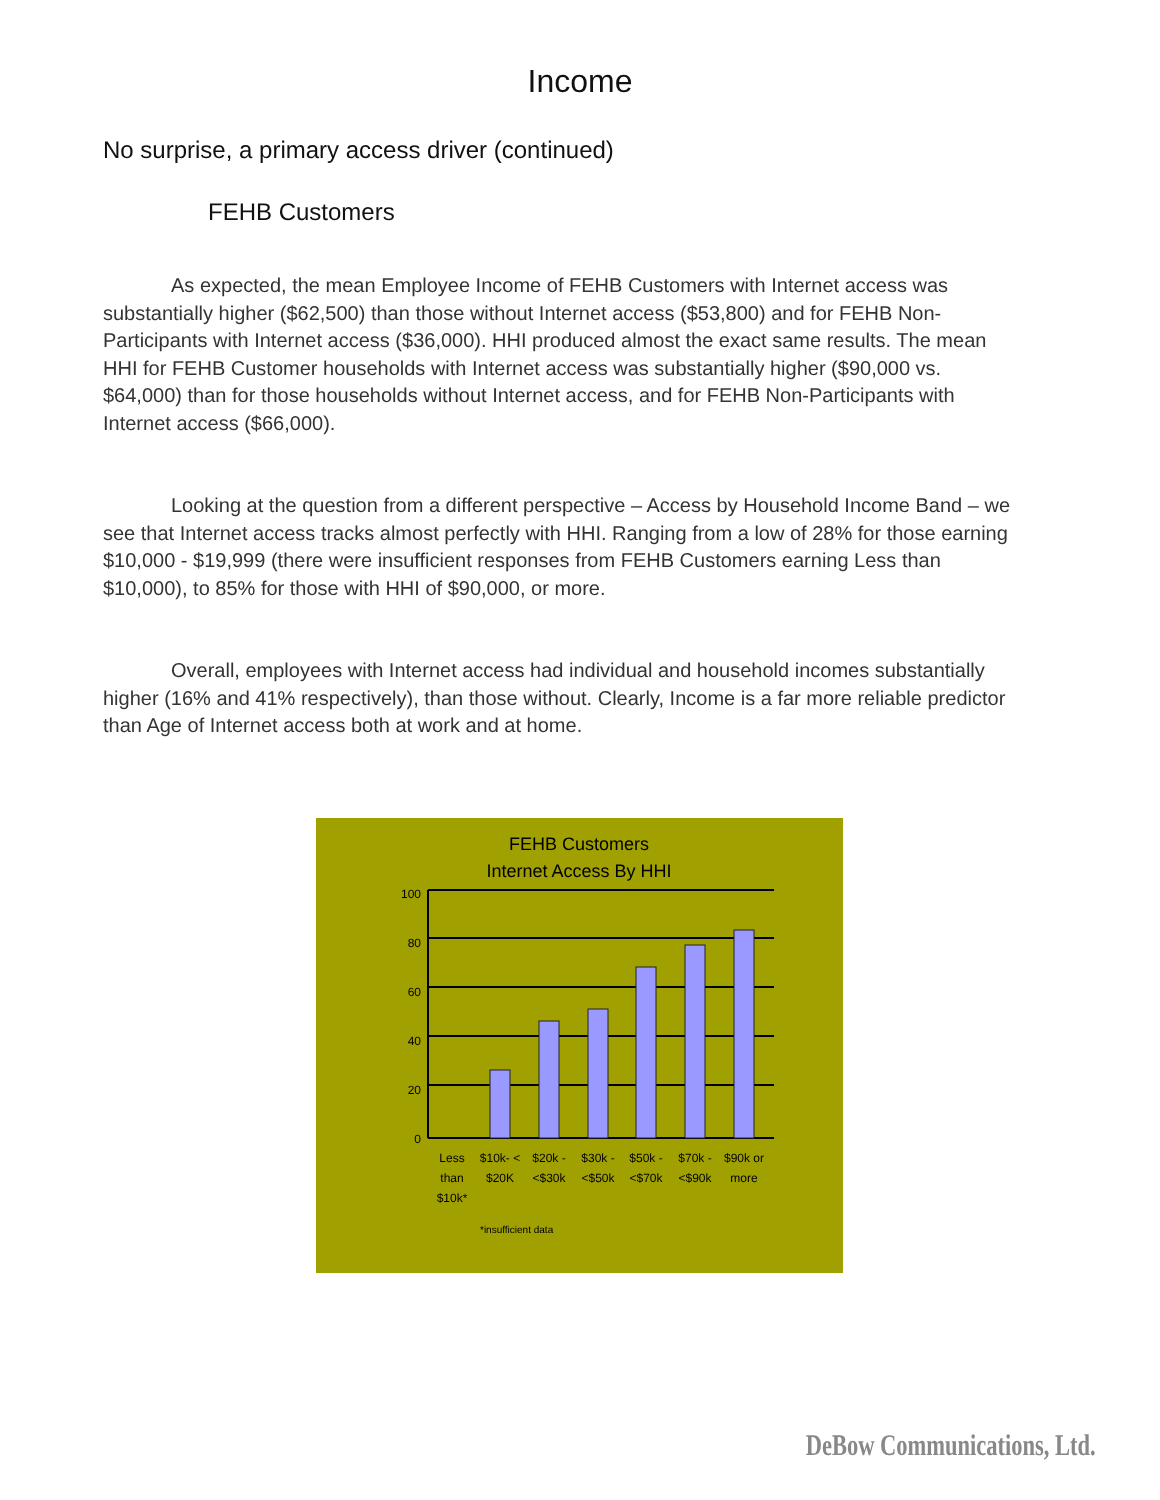Income
No surprise, a primary access driver (continued)
FEHB Customers
As expected, the mean Employee Income of FEHB Customers with Internet access was substantially higher ($62,500) than those without Internet access ($53,800) and for FEHB Non-Participants with Internet access ($36,000). HHI produced almost the exact same results. The mean HHI for FEHB Customer households with Internet access was substantially higher ($90,000 vs. $64,000) than for those households without Internet access, and for FEHB Non-Participants with Internet access ($66,000).
Looking at the question from a different perspective – Access by Household Income Band – we see that Internet access tracks almost perfectly with HHI. Ranging from a low of 28% for those earning $10,000 - $19,999 (there were insufficient responses from FEHB Customers earning Less than $10,000), to 85% for those with HHI of $90,000, or more.
Overall, employees with Internet access had individual and household incomes substantially higher (16% and 41% respectively), than those without. Clearly, Income is a far more reliable predictor than Age of Internet access both at work and at home.
FEHB Customers
Internet Access By HHI
100
80
60
40
20
0
Less
than
$10k*
$10k- <
$20K
$20k -
<$30k
$30k -
<$50k
$50k -
<$70k
$70k -
<$90k
$90k or
more
*insufficient data
DeBow Communications, Ltd.